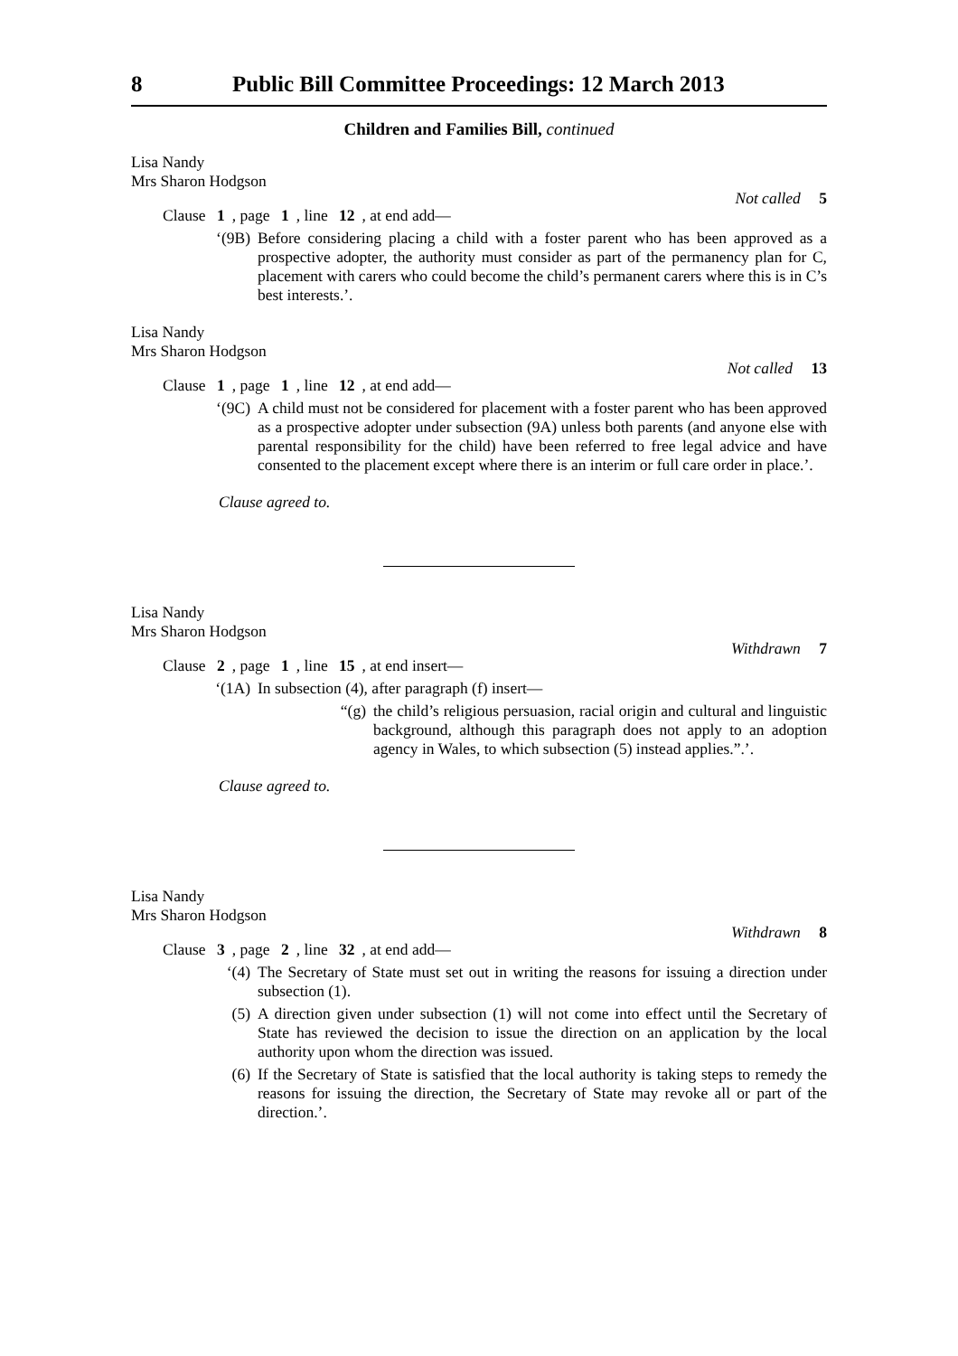8 Public Bill Committee Proceedings: 12 March 2013
Children and Families Bill, continued
Lisa Nandy
Mrs Sharon Hodgson
Not called 5
Clause 1, page 1, line 12, at end add—
‘(9B) Before considering placing a child with a foster parent who has been approved as a prospective adopter, the authority must consider as part of the permanency plan for C, placement with carers who could become the child’s permanent carers where this is in C’s best interests.’.
Lisa Nandy
Mrs Sharon Hodgson
Not called 13
Clause 1, page 1, line 12, at end add—
‘(9C) A child must not be considered for placement with a foster parent who has been approved as a prospective adopter under subsection (9A) unless both parents (and anyone else with parental responsibility for the child) have been referred to free legal advice and have consented to the placement except where there is an interim or full care order in place.’.
Clause agreed to.
Lisa Nandy
Mrs Sharon Hodgson
Withdrawn 7
Clause 2, page 1, line 15, at end insert—
‘(1A) In subsection (4), after paragraph (f) insert—
“(g) the child’s religious persuasion, racial origin and cultural and linguistic background, although this paragraph does not apply to an adoption agency in Wales, to which subsection (5) instead applies.”.’.
Clause agreed to.
Lisa Nandy
Mrs Sharon Hodgson
Withdrawn 8
Clause 3, page 2, line 32, at end add—
‘(4) The Secretary of State must set out in writing the reasons for issuing a direction under subsection (1).
(5) A direction given under subsection (1) will not come into effect until the Secretary of State has reviewed the decision to issue the direction on an application by the local authority upon whom the direction was issued.
(6) If the Secretary of State is satisfied that the local authority is taking steps to remedy the reasons for issuing the direction, the Secretary of State may revoke all or part of the direction.’.